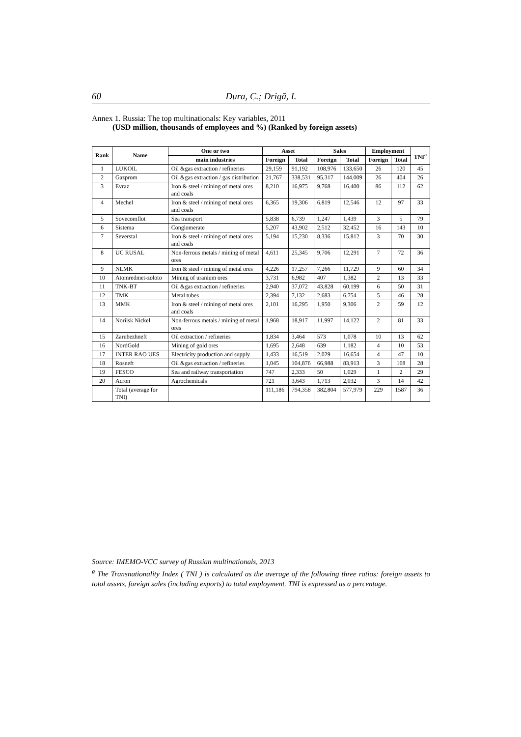60 Dura, C.; Drigă, I.
Annex 1. Russia: The top multinationals: Key variables, 2011
(USD million, thousands of employees and %) (Ranked by foreign assets)
| Rank | Name | One or two | Asset | | Sales | | Employment | | TNI<sup>a</sup> |
| --- | --- | --- | --- | --- | --- | --- | --- | --- | --- |
| | | main industries | Foreign | Total | Foreign | Total | Foreign | Total | |
| 1 | LUKOIL | Oil &gas extraction / refineries | 29,159 | 91,192 | 108,976 | 133,650 | 26 | 120 | 45 |
| 2 | Gazprom | Oil &gas extraction / gas distribution | 21,767 | 338,531 | 95,317 | 144,009 | 26 | 404 | 26 |
| 3 | Evraz | Iron & steel / mining of metal ores and coals | 8,210 | 16,975 | 9,768 | 16,400 | 86 | 112 | 62 |
| 4 | Mechel | Iron & steel / mining of metal ores and coals | 6,365 | 19,306 | 6,819 | 12,546 | 12 | 97 | 33 |
| 5 | Sovecomflot | Sea transport | 5,838 | 6,739 | 1,247 | 1,439 | 3 | 5 | 79 |
| 6 | Sistema | Conglomerate | 5,207 | 43,902 | 2,512 | 32,452 | 16 | 143 | 10 |
| 7 | Severstal | Iron & steel / mining of metal ores and coals | 5,194 | 15,230 | 8,336 | 15,812 | 3 | 70 | 30 |
| 8 | UC RUSAL | Non-ferrous metals / mining of metal ores | 4,611 | 25,345 | 9,706 | 12,291 | 7 | 72 | 36 |
| 9 | NLMK | Iron & steel / mining of metal ores | 4,226 | 17,257 | 7,266 | 11,729 | 9 | 60 | 34 |
| 10 | Atomredmet-zoloto | Mining of uranium ores | 3,731 | 6,982 | 407 | 1,382 | 2 | 13 | 33 |
| 11 | TNK-BT | Oil &gas extraction / refineries | 2,940 | 37,072 | 43,828 | 60,199 | 6 | 50 | 31 |
| 12 | TMK | Metal tubes | 2,394 | 7,132 | 2,683 | 6,754 | 5 | 46 | 28 |
| 13 | MMK | Iron & steel / mining of metal ores and coals | 2,101 | 16,295 | 1,950 | 9,306 | 2 | 59 | 12 |
| 14 | Norilsk Nickel | Non-ferrous metals / mining of metal ores | 1,968 | 18,917 | 11,997 | 14,122 | 2 | 81 | 33 |
| 15 | Zarubezhneft | Oil extraction / refineries | 1,834 | 3,464 | 573 | 1,078 | 10 | 13 | 62 |
| 16 | NordGold | Mining of gold ores | 1,695 | 2,648 | 639 | 1,182 | 4 | 10 | 53 |
| 17 | INTER RAO UES | Electricity production and supply | 1,433 | 16,519 | 2,029 | 16,654 | 4 | 47 | 10 |
| 18 | Rosneft | Oil &gas extraction / refineries | 1,045 | 104,876 | 66,988 | 83,913 | 3 | 168 | 28 |
| 19 | FESCO | Sea and railway transportation | 747 | 2,333 | 50 | 1,029 | 1 | 2 | 29 |
| 20 | Acron | Agrochemicals | 721 | 3,643 | 1,713 | 2,032 | 3 | 14 | 42 |
| | Total (average for TNI) | | 111,186 | 794,358 | 382,804 | 577,979 | 229 | 1587 | 36 |
Source: IMEMO-VCC survey of Russian multinationals, 2013
<sup>a</sup> The Transnationality Index ( TNI ) is calculated as the average of the following three ratios: foreign assets to total assets, foreign sales (including exports) to total employment. TNI is expressed as a percentage.